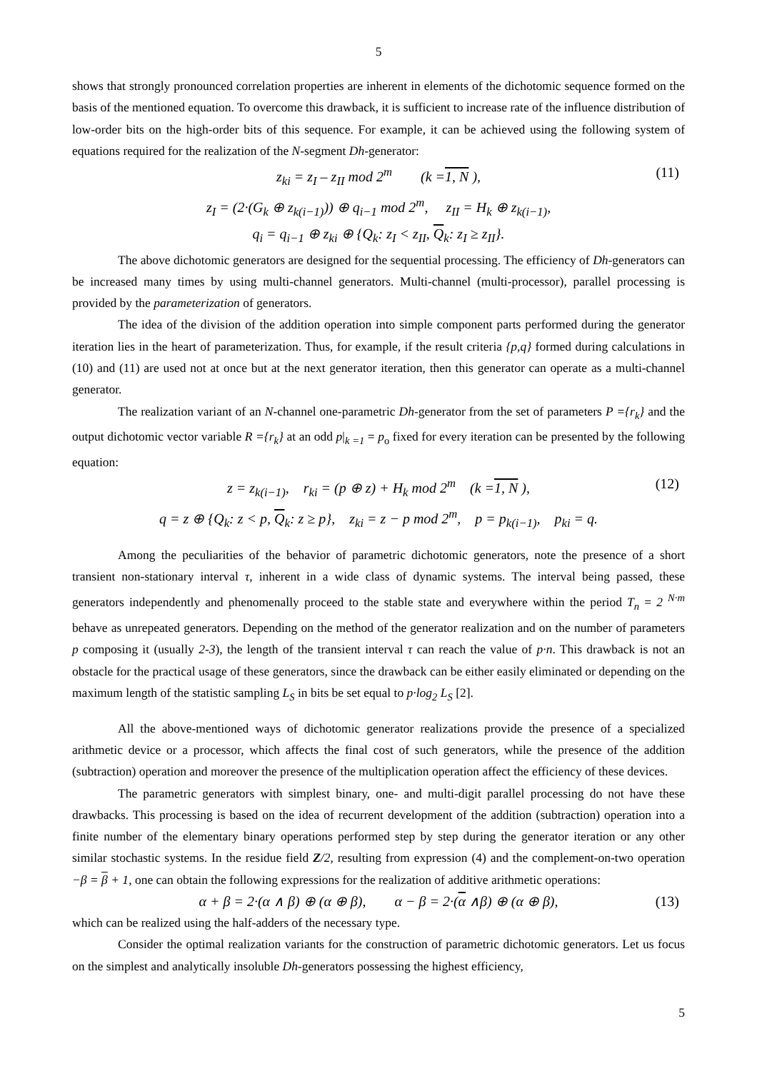5
shows that strongly pronounced correlation properties are inherent in elements of the dichotomic sequence formed on the basis of the mentioned equation. To overcome this drawback, it is sufficient to increase rate of the influence distribution of low-order bits on the high-order bits of this sequence. For example, it can be achieved using the following system of equations required for the realization of the N-segment Dh-generator:
z<sub>ki</sub> = z<sub>I</sub> – z<sub>II</sub> mod 2<sup>m</sup> (k =1, N ), (11)
z<sub>I</sub> = (2·(G<sub>k</sub> ⊕ z<sub>k(i−1)</sub>)) ⊕ q<sub>i−1</sub> mod 2<sup>m</sup>, z<sub>II</sub> = H<sub>k</sub> ⊕ z<sub>k(i−1)</sub>,
q<sub>i</sub> = q<sub>i−1</sub> ⊕ z<sub>ki</sub> ⊕ {Q<sub>k</sub>: z<sub>I</sub> < z<sub>II</sub>, Q<sub>k</sub>: z<sub>I</sub> ≥ z<sub>II</sub>}.
The above dichotomic generators are designed for the sequential processing. The efficiency of Dh-generators can be increased many times by using multi-channel generators. Multi-channel (multi-processor), parallel processing is provided by the parameterization of generators.
The idea of the division of the addition operation into simple component parts performed during the generator iteration lies in the heart of parameterization. Thus, for example, if the result criteria {p,q} formed during calculations in (10) and (11) are used not at once but at the next generator iteration, then this generator can operate as a multi-channel generator.
The realization variant of an N-channel one-parametric Dh-generator from the set of parameters P ={r<sub>k</sub>} and the output dichotomic vector variable R ={r<sub>k</sub>} at an odd p|<sub>k =1</sub> = p<sub>o</sub> fixed for every iteration can be presented by the following equation:
z = z<sub>k(i−1)</sub>, r<sub>ki</sub> = (p ⊕ z) + H<sub>k</sub> mod 2<sup>m</sup> (k =1, N ), (12)
q = z ⊕ {Q<sub>k</sub>: z < p, Q<sub>k</sub>: z ≥ p}, z<sub>ki</sub> = z − p mod 2<sup>m</sup>, p = p<sub>k(i−1)</sub>, p<sub>ki</sub> = q.
Among the peculiarities of the behavior of parametric dichotomic generators, note the presence of a short transient non-stationary interval τ, inherent in a wide class of dynamic systems. The interval being passed, these generators independently and phenomenally proceed to the stable state and everywhere within the period T<sub>n</sub> = 2 <sup>N·m</sup> behave as unrepeated generators. Depending on the method of the generator realization and on the number of parameters p composing it (usually 2-3), the length of the transient interval τ can reach the value of p·n. This drawback is not an obstacle for the practical usage of these generators, since the drawback can be either easily eliminated or depending on the maximum length of the statistic sampling L<sub>S</sub> in bits be set equal to p·log<sub>2</sub> L<sub>S</sub> [2].
All the above-mentioned ways of dichotomic generator realizations provide the presence of a specialized arithmetic device or a processor, which affects the final cost of such generators, while the presence of the addition (subtraction) operation and moreover the presence of the multiplication operation affect the efficiency of these devices.
The parametric generators with simplest binary, one- and multi-digit parallel processing do not have these drawbacks. This processing is based on the idea of recurrent development of the addition (subtraction) operation into a finite number of the elementary binary operations performed step by step during the generator iteration or any other similar stochastic systems. In the residue field Z/2, resulting from expression (4) and the complement-on-two operation −β = β + 1, one can obtain the following expressions for the realization of additive arithmetic operations:
α + β = 2·(α ∧ β) ⊕ (α ⊕ β), α − β = 2·(α ∧β) ⊕ (α ⊕ β), (13)
which can be realized using the half-adders of the necessary type.
Consider the optimal realization variants for the construction of parametric dichotomic generators. Let us focus on the simplest and analytically insoluble Dh-generators possessing the highest efficiency,
5